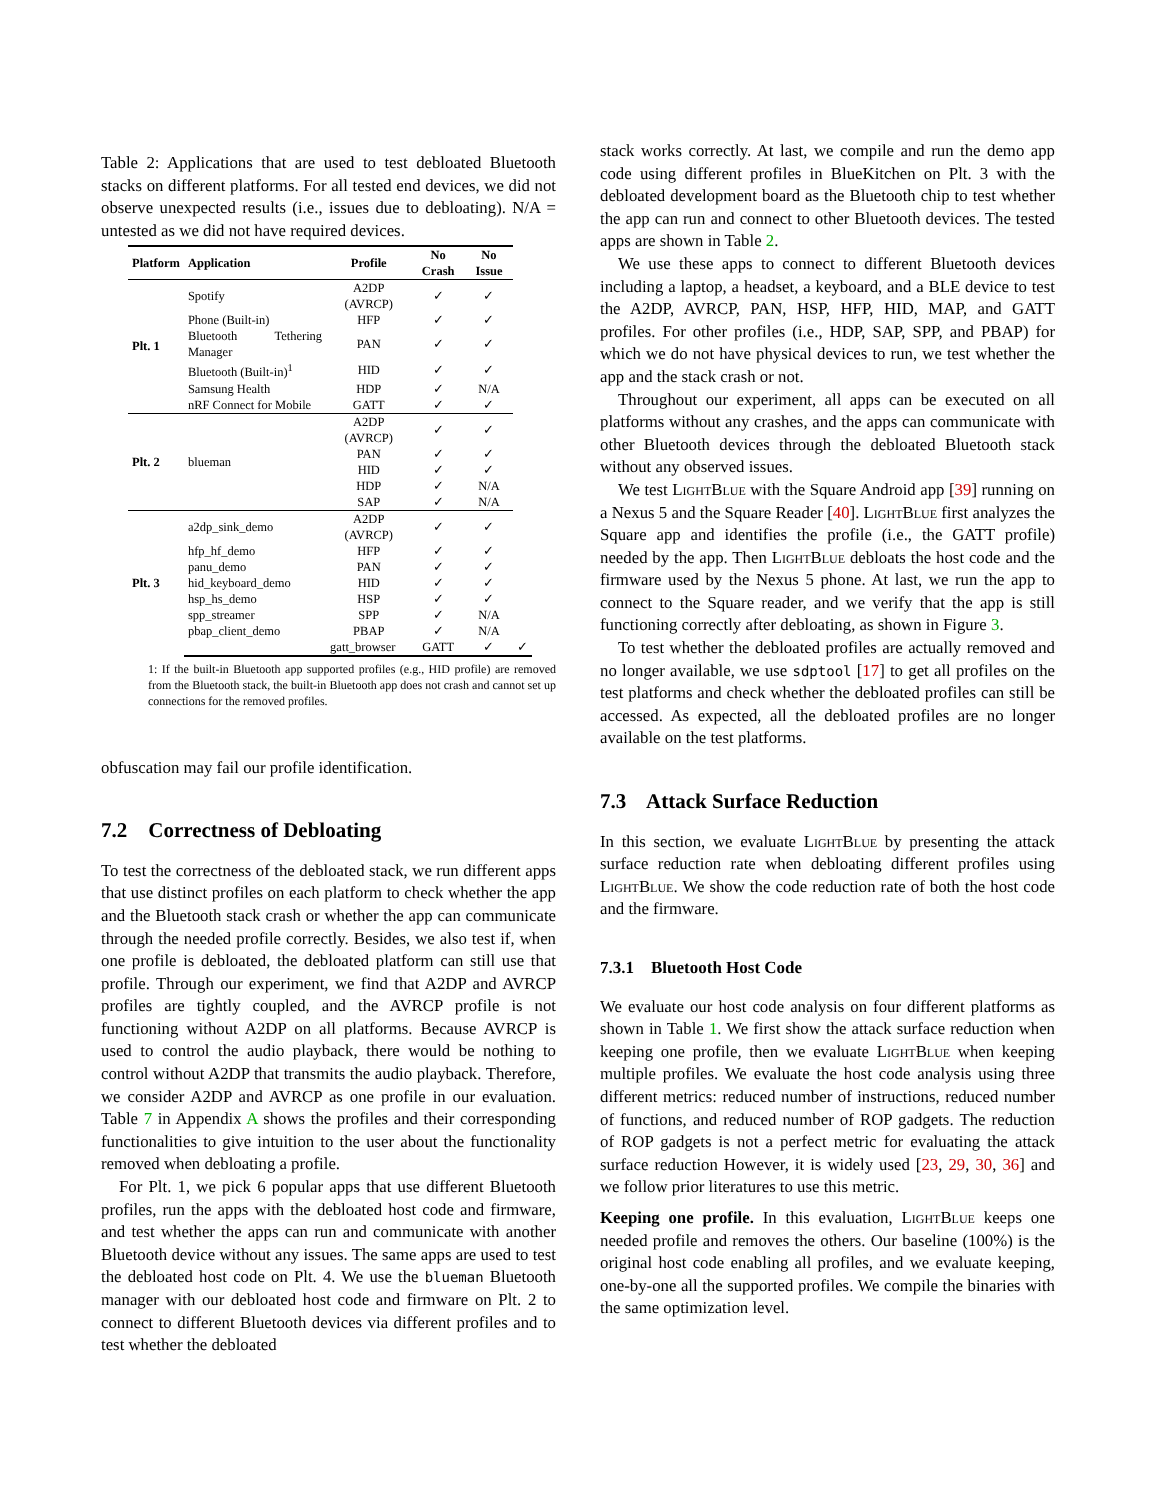Table 2: Applications that are used to test debloated Bluetooth stacks on different platforms. For all tested end devices, we did not observe unexpected results (i.e., issues due to debloating). N/A = untested as we did not have required devices.
| Platform | Application | Profile | No Crash | No Issue | |
| --- | --- | --- | --- | --- | --- |
| Plt. 1 | Spotify | A2DP (AVRCP) | ✓ | ✓ | |
| | Phone (Built-in) | HFP | ✓ | ✓ | |
| | Bluetooth Tethering Manager | PAN | ✓ | ✓ | |
| | Bluetooth (Built-in)<sup>1</sup> | HID | ✓ | ✓ | |
| | Samsung Health | HDP | ✓ | N/A | |
| | nRF Connect for Mobile | GATT | ✓ | ✓ | |
| Plt. 2 | blueman | A2DP (AVRCP) | ✓ | ✓ | |
| | | PAN | ✓ | ✓ | |
| | | HID | ✓ | ✓ | |
| | | HDP | ✓ | N/A | |
| | | SAP | ✓ | N/A | |
| Plt. 3 | a2dp_sink_demo | A2DP (AVRCP) | ✓ | ✓ | |
| | hfp_hf_demo | HFP | ✓ | ✓ | |
| | panu_demo | PAN | ✓ | ✓ | |
| | hid_keyboard_demo | HID | ✓ | ✓ | |
| | hsp_hs_demo | HSP | ✓ | ✓ | |
| | spp_streamer | SPP | ✓ | N/A | |
| | pbap_client_demo | PBAP | ✓ | N/A | |
| | | gatt_browser | GATT | ✓ | ✓ |
1: If the built-in Bluetooth app supported profiles (e.g., HID profile) are removed from the Bluetooth stack, the built-in Bluetooth app does not crash and cannot set up connections for the removed profiles.
obfuscation may fail our profile identification.
7.2 Correctness of Debloating
To test the correctness of the debloated stack, we run different apps that use distinct profiles on each platform to check whether the app and the Bluetooth stack crash or whether the app can communicate through the needed profile correctly. Besides, we also test if, when one profile is debloated, the debloated platform can still use that profile. Through our experiment, we find that A2DP and AVRCP profiles are tightly coupled, and the AVRCP profile is not functioning without A2DP on all platforms. Because AVRCP is used to control the audio playback, there would be nothing to control without A2DP that transmits the audio playback. Therefore, we consider A2DP and AVRCP as one profile in our evaluation. Table 7 in Appendix A shows the profiles and their corresponding functionalities to give intuition to the user about the functionality removed when debloating a profile.
For Plt. 1, we pick 6 popular apps that use different Bluetooth profiles, run the apps with the debloated host code and firmware, and test whether the apps can run and communicate with another Bluetooth device without any issues. The same apps are used to test the debloated host code on Plt. 4. We use the blueman Bluetooth manager with our debloated host code and firmware on Plt. 2 to connect to different Bluetooth devices via different profiles and to test whether the debloated
stack works correctly. At last, we compile and run the demo app code using different profiles in BlueKitchen on Plt. 3 with the debloated development board as the Bluetooth chip to test whether the app can run and connect to other Bluetooth devices. The tested apps are shown in Table 2.
We use these apps to connect to different Bluetooth devices including a laptop, a headset, a keyboard, and a BLE device to test the A2DP, AVRCP, PAN, HSP, HFP, HID, MAP, and GATT profiles. For other profiles (i.e., HDP, SAP, SPP, and PBAP) for which we do not have physical devices to run, we test whether the app and the stack crash or not.
Throughout our experiment, all apps can be executed on all platforms without any crashes, and the apps can communicate with other Bluetooth devices through the debloated Bluetooth stack without any observed issues.
We test LightBlue with the Square Android app [39] running on a Nexus 5 and the Square Reader [40]. LightBlue first analyzes the Square app and identifies the profile (i.e., the GATT profile) needed by the app. Then LightBlue debloats the host code and the firmware used by the Nexus 5 phone. At last, we run the app to connect to the Square reader, and we verify that the app is still functioning correctly after debloating, as shown in Figure 3.
To test whether the debloated profiles are actually removed and no longer available, we use sdptool [17] to get all profiles on the test platforms and check whether the debloated profiles can still be accessed. As expected, all the debloated profiles are no longer available on the test platforms.
7.3 Attack Surface Reduction
In this section, we evaluate LightBlue by presenting the attack surface reduction rate when debloating different profiles using LightBlue. We show the code reduction rate of both the host code and the firmware.
7.3.1 Bluetooth Host Code
We evaluate our host code analysis on four different platforms as shown in Table 1. We first show the attack surface reduction when keeping one profile, then we evaluate LightBlue when keeping multiple profiles. We evaluate the host code analysis using three different metrics: reduced number of instructions, reduced number of functions, and reduced number of ROP gadgets. The reduction of ROP gadgets is not a perfect metric for evaluating the attack surface reduction However, it is widely used [23, 29, 30, 36] and we follow prior literatures to use this metric.
Keeping one profile. In this evaluation, LightBlue keeps one needed profile and removes the others. Our baseline (100%) is the original host code enabling all profiles, and we evaluate keeping, one-by-one all the supported profiles. We compile the binaries with the same optimization level.